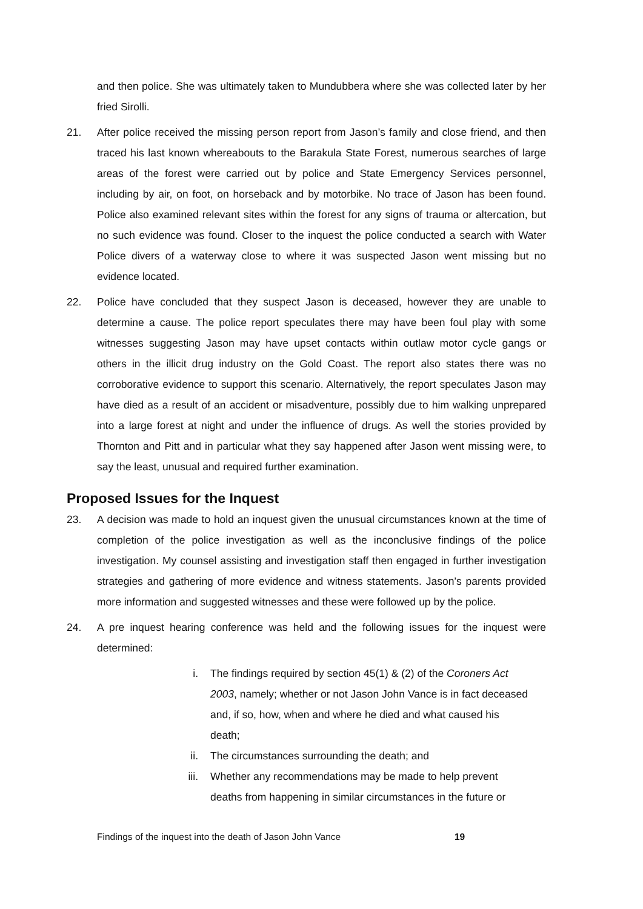and then police. She was ultimately taken to Mundubbera where she was collected later by her fried Sirolli.
21. After police received the missing person report from Jason’s family and close friend, and then traced his last known whereabouts to the Barakula State Forest, numerous searches of large areas of the forest were carried out by police and State Emergency Services personnel, including by air, on foot, on horseback and by motorbike. No trace of Jason has been found. Police also examined relevant sites within the forest for any signs of trauma or altercation, but no such evidence was found. Closer to the inquest the police conducted a search with Water Police divers of a waterway close to where it was suspected Jason went missing but no evidence located.
22. Police have concluded that they suspect Jason is deceased, however they are unable to determine a cause. The police report speculates there may have been foul play with some witnesses suggesting Jason may have upset contacts within outlaw motor cycle gangs or others in the illicit drug industry on the Gold Coast. The report also states there was no corroborative evidence to support this scenario. Alternatively, the report speculates Jason may have died as a result of an accident or misadventure, possibly due to him walking unprepared into a large forest at night and under the influence of drugs. As well the stories provided by Thornton and Pitt and in particular what they say happened after Jason went missing were, to say the least, unusual and required further examination.
Proposed Issues for the Inquest
23. A decision was made to hold an inquest given the unusual circumstances known at the time of completion of the police investigation as well as the inconclusive findings of the police investigation. My counsel assisting and investigation staff then engaged in further investigation strategies and gathering of more evidence and witness statements. Jason’s parents provided more information and suggested witnesses and these were followed up by the police.
24. A pre inquest hearing conference was held and the following issues for the inquest were determined:
i. The findings required by section 45(1) & (2) of the Coroners Act 2003, namely; whether or not Jason John Vance is in fact deceased and, if so, how, when and where he died and what caused his death;
ii. The circumstances surrounding the death; and
iii. Whether any recommendations may be made to help prevent deaths from happening in similar circumstances in the future or
Findings of the inquest into the death of Jason John Vance 19